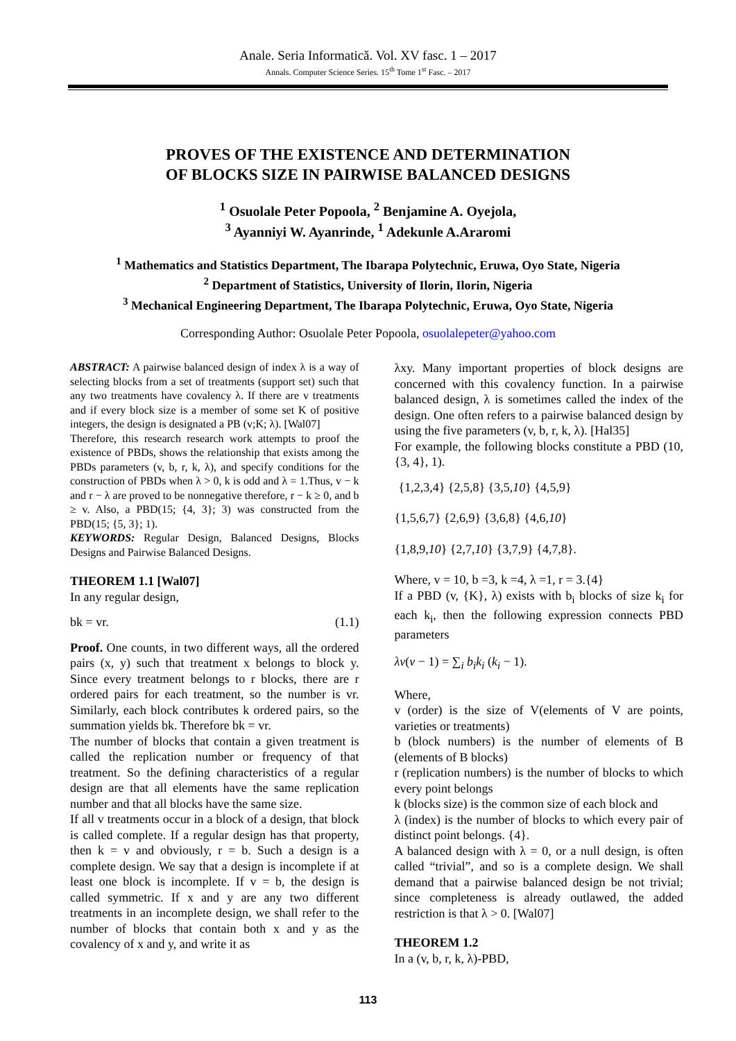Anale. Seria Informatică. Vol. XV fasc. 1 – 2017
Annals. Computer Science Series. 15<sup>th</sup> Tome 1<sup>st</sup> Fasc. – 2017
PROVES OF THE EXISTENCE AND DETERMINATION
OF BLOCKS SIZE IN PAIRWISE BALANCED DESIGNS
<sup>1</sup> Osuolale Peter Popoola, <sup>2</sup> Benjamine A. Oyejola,
<sup>3</sup> Ayanniyi W. Ayanrinde, <sup>1</sup> Adekunle A.Araromi
<sup>1</sup> Mathematics and Statistics Department, The Ibarapa Polytechnic, Eruwa, Oyo State, Nigeria
<sup>2</sup> Department of Statistics, University of Ilorin, Ilorin, Nigeria
<sup>3</sup> Mechanical Engineering Department, The Ibarapa Polytechnic, Eruwa, Oyo State, Nigeria
Corresponding Author: Osuolale Peter Popoola, osuolalepeter@yahoo.com
ABSTRACT: A pairwise balanced design of index λ is a way of selecting blocks from a set of treatments (support set) such that any two treatments have covalency λ. If there are v treatments and if every block size is a member of some set K of positive integers, the design is designated a PB (v;K; λ). [Wal07]
Therefore, this research research work attempts to proof the existence of PBDs, shows the relationship that exists among the PBDs parameters (v, b, r, k, λ), and specify conditions for the construction of PBDs when λ > 0, k is odd and λ = 1.Thus, v − k and r − λ are proved to be nonnegative therefore, r − k ≥ 0, and b ≥ v. Also, a PBD(15; {4, 3}; 3) was constructed from the PBD(15; {5, 3}; 1).
KEYWORDS: Regular Design, Balanced Designs, Blocks Designs and Pairwise Balanced Designs.
THEOREM 1.1 [Wal07]
In any regular design,
bk = vr. (1.1)
Proof. One counts, in two different ways, all the ordered pairs (x, y) such that treatment x belongs to block y. Since every treatment belongs to r blocks, there are r ordered pairs for each treatment, so the number is vr. Similarly, each block contributes k ordered pairs, so the summation yields bk. Therefore bk = vr.
The number of blocks that contain a given treatment is called the replication number or frequency of that treatment. So the defining characteristics of a regular design are that all elements have the same replication number and that all blocks have the same size.
If all v treatments occur in a block of a design, that block is called complete. If a regular design has that property, then k = v and obviously, r = b. Such a design is a complete design. We say that a design is incomplete if at least one block is incomplete. If v = b, the design is called symmetric. If x and y are any two different treatments in an incomplete design, we shall refer to the number of blocks that contain both x and y as the covalency of x and y, and write it as
λxy. Many important properties of block designs are concerned with this covalency function. In a pairwise balanced design, λ is sometimes called the index of the design. One often refers to a pairwise balanced design by using the five parameters (v, b, r, k, λ). [Hal35]
For example, the following blocks constitute a PBD (10, {3, 4}, 1).
{1,2,3,4} {2,5,8} {3,5,10} {4,5,9}
{1,5,6,7} {2,6,9} {3,6,8} {4,6,10}
{1,8,9,10} {2,7,10} {3,7,9} {4,7,8}.
Where, v = 10, b =3, k =4, λ =1, r = 3.{4}
If a PBD (v, {K}, λ) exists with b<sub>i</sub> blocks of size k<sub>i</sub> for each k<sub>i</sub>, then the following expression connects PBD parameters
λv(v − 1) = ∑<sub>i</sub> b<sub>i</sub>k<sub>i</sub> (k<sub>i</sub> − 1).
Where,
v (order) is the size of V(elements of V are points, varieties or treatments)
b (block numbers) is the number of elements of B (elements of B blocks)
r (replication numbers) is the number of blocks to which every point belongs
k (blocks size) is the common size of each block and
λ (index) is the number of blocks to which every pair of distinct point belongs. {4}.
A balanced design with λ = 0, or a null design, is often called “trivial”, and so is a complete design. We shall demand that a pairwise balanced design be not trivial; since completeness is already outlawed, the added restriction is that λ > 0. [Wal07]
THEOREM 1.2
In a (v, b, r, k, λ)-PBD,
113